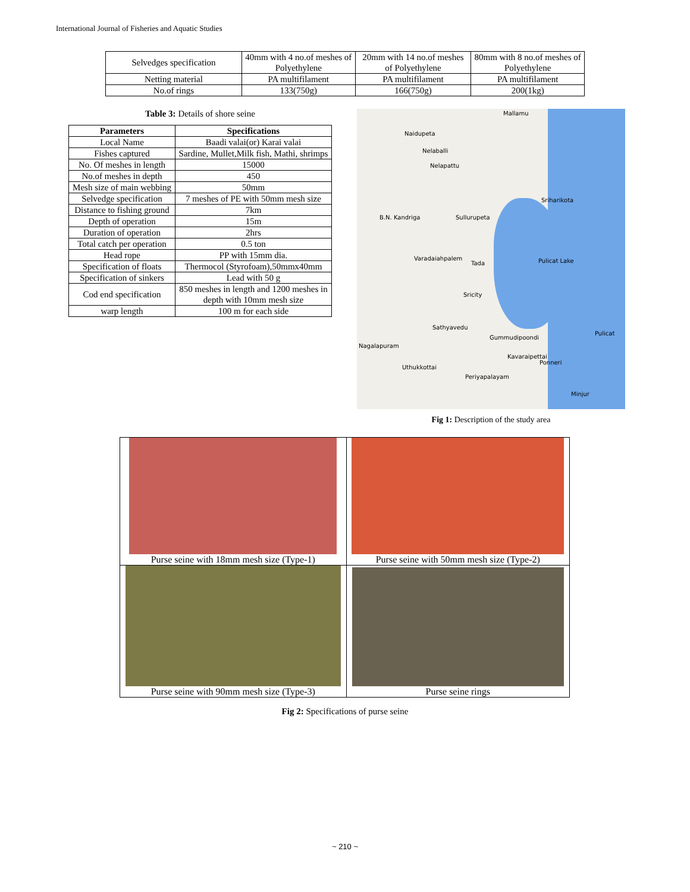International Journal of Fisheries and Aquatic Studies
| Selvedges specification | 40mm with 4 no.of meshes of Polyethylene | 20mm with 14 no.of meshes of Polyethylene | 80mm with 8 no.of meshes of Polyethylene |
| Netting material | PA multifilament | PA multifilament | PA multifilament |
| No.of rings | 133(750g) | 166(750g) | 200(1kg) |
Table 3: Details of shore seine
| Parameters | Specifications |
| --- | --- |
| Local Name | Baadi valai(or) Karai valai |
| Fishes captured | Sardine, Mullet,Milk fish, Mathi, shrimps |
| No. Of meshes in length | 15000 |
| No.of meshes in depth | 450 |
| Mesh size of main webbing | 50mm |
| Selvedge specification | 7 meshes of PE with 50mm mesh size |
| Distance to fishing ground | 7km |
| Depth of operation | 15m |
| Duration of operation | 2hrs |
| Total catch per operation | 0.5 ton |
| Head rope | PP with 15mm dia. |
| Specification of floats | Thermocol (Styrofoam),50mmx40mm |
| Specification of sinkers | Lead with 50 g |
| Cod end specification | 850 meshes in length and 1200 meshes in depth with 10mm mesh size |
| warp length | 100 m for each side |
Mallamu
Naidupeta
Nelaballi
Nelapattu
Sriharikota
B.N. Kandriga Sullurupeta
Pulicat Lake Varadaiahpalem
Tada
Sricity
Sathyavedu
Pulicat
Gummudipoondi
Nagalapuram
Kavaraipettai
Ponneri
Uthukkottai
Periyapalayam
Minjur
Fig 1: Description of the study area
| Purse seine with 18mm mesh size (Type-1) | Purse seine with 50mm mesh size (Type-2) |
| Purse seine with 90mm mesh size (Type-3) | Purse seine rings |
Fig 2: Specifications of purse seine
~ 210 ~